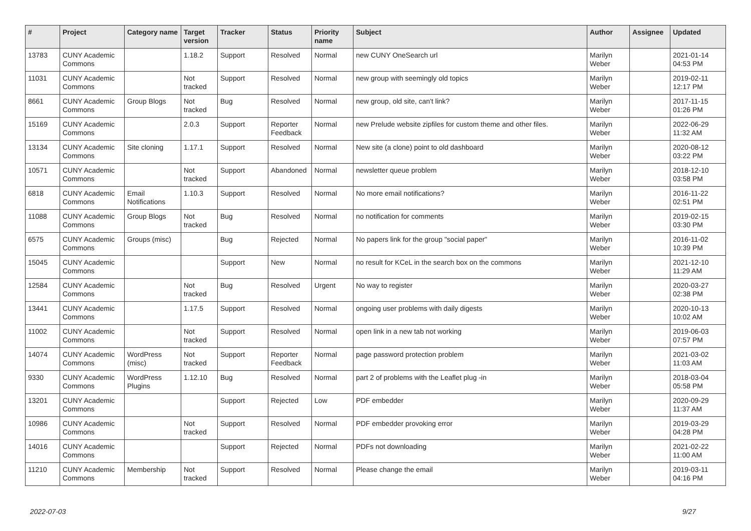| # | Project | Category name | Target version | Tracker | Status | Priority name | Subject | Author | Assignee | Updated |
| --- | --- | --- | --- | --- | --- | --- | --- | --- | --- | --- |
| 13783 | CUNY Academic Commons | | 1.18.2 | Support | Resolved | Normal | new CUNY OneSearch url | Marilyn Weber | | 2021-01-14 04:53 PM |
| 11031 | CUNY Academic Commons | | Not tracked | Support | Resolved | Normal | new group with seemingly old topics | Marilyn Weber | | 2019-02-11 12:17 PM |
| 8661 | CUNY Academic Commons | Group Blogs | Not tracked | Bug | Resolved | Normal | new group, old site, can't link? | Marilyn Weber | | 2017-11-15 01:26 PM |
| 15169 | CUNY Academic Commons | | 2.0.3 | Support | Reporter Feedback | Normal | new Prelude website zipfiles for custom theme and other files. | Marilyn Weber | | 2022-06-29 11:32 AM |
| 13134 | CUNY Academic Commons | Site cloning | 1.17.1 | Support | Resolved | Normal | New site (a clone) point to old dashboard | Marilyn Weber | | 2020-08-12 03:22 PM |
| 10571 | CUNY Academic Commons | | Not tracked | Support | Abandoned | Normal | newsletter queue problem | Marilyn Weber | | 2018-12-10 03:58 PM |
| 6818 | CUNY Academic Commons | Email Notifications | 1.10.3 | Support | Resolved | Normal | No more email notifications? | Marilyn Weber | | 2016-11-22 02:51 PM |
| 11088 | CUNY Academic Commons | Group Blogs | Not tracked | Bug | Resolved | Normal | no notification for comments | Marilyn Weber | | 2019-02-15 03:30 PM |
| 6575 | CUNY Academic Commons | Groups (misc) | | Bug | Rejected | Normal | No papers link for the group "social paper" | Marilyn Weber | | 2016-11-02 10:39 PM |
| 15045 | CUNY Academic Commons | | | Support | New | Normal | no result for KCeL in the search box on the commons | Marilyn Weber | | 2021-12-10 11:29 AM |
| 12584 | CUNY Academic Commons | | Not tracked | Bug | Resolved | Urgent | No way to register | Marilyn Weber | | 2020-03-27 02:38 PM |
| 13441 | CUNY Academic Commons | | 1.17.5 | Support | Resolved | Normal | ongoing user problems with daily digests | Marilyn Weber | | 2020-10-13 10:02 AM |
| 11002 | CUNY Academic Commons | | Not tracked | Support | Resolved | Normal | open link in a new tab not working | Marilyn Weber | | 2019-06-03 07:57 PM |
| 14074 | CUNY Academic Commons | WordPress (misc) | Not tracked | Support | Reporter Feedback | Normal | page password protection problem | Marilyn Weber | | 2021-03-02 11:03 AM |
| 9330 | CUNY Academic Commons | WordPress Plugins | 1.12.10 | Bug | Resolved | Normal | part 2 of problems with the Leaflet plug -in | Marilyn Weber | | 2018-03-04 05:58 PM |
| 13201 | CUNY Academic Commons | | | Support | Rejected | Low | PDF embedder | Marilyn Weber | | 2020-09-29 11:37 AM |
| 10986 | CUNY Academic Commons | | Not tracked | Support | Resolved | Normal | PDF embedder provoking error | Marilyn Weber | | 2019-03-29 04:28 PM |
| 14016 | CUNY Academic Commons | | | Support | Rejected | Normal | PDFs not downloading | Marilyn Weber | | 2021-02-22 11:00 AM |
| 11210 | CUNY Academic Commons | Membership | Not tracked | Support | Resolved | Normal | Please change the email | Marilyn Weber | | 2019-03-11 04:16 PM |
2022-07-03 9/27